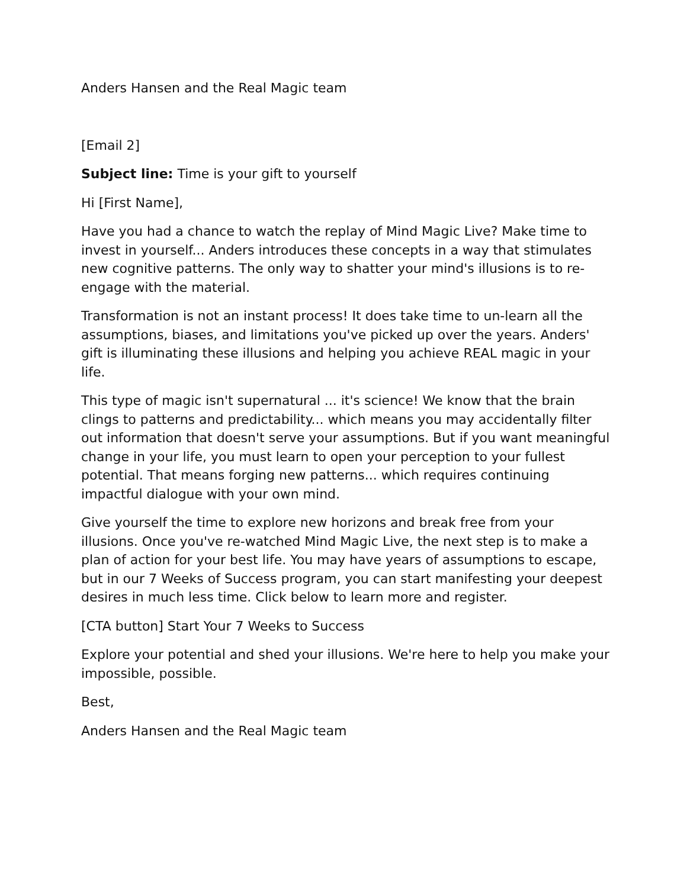Anders Hansen and the Real Magic team
[Email 2]
Subject line: Time is your gift to yourself
Hi [First Name],
Have you had a chance to watch the replay of Mind Magic Live? Make time to invest in yourself... Anders introduces these concepts in a way that stimulates new cognitive patterns. The only way to shatter your mind's illusions is to re-engage with the material.
Transformation is not an instant process! It does take time to un-learn all the assumptions, biases, and limitations you've picked up over the years. Anders' gift is illuminating these illusions and helping you achieve REAL magic in your life.
This type of magic isn't supernatural ... it's science! We know that the brain clings to patterns and predictability... which means you may accidentally filter out information that doesn't serve your assumptions. But if you want meaningful change in your life, you must learn to open your perception to your fullest potential. That means forging new patterns... which requires continuing impactful dialogue with your own mind.
Give yourself the time to explore new horizons and break free from your illusions. Once you've re-watched Mind Magic Live, the next step is to make a plan of action for your best life. You may have years of assumptions to escape, but in our 7 Weeks of Success program, you can start manifesting your deepest desires in much less time. Click below to learn more and register.
[CTA button] Start Your 7 Weeks to Success
Explore your potential and shed your illusions. We're here to help you make your impossible, possible.
Best,
Anders Hansen and the Real Magic team